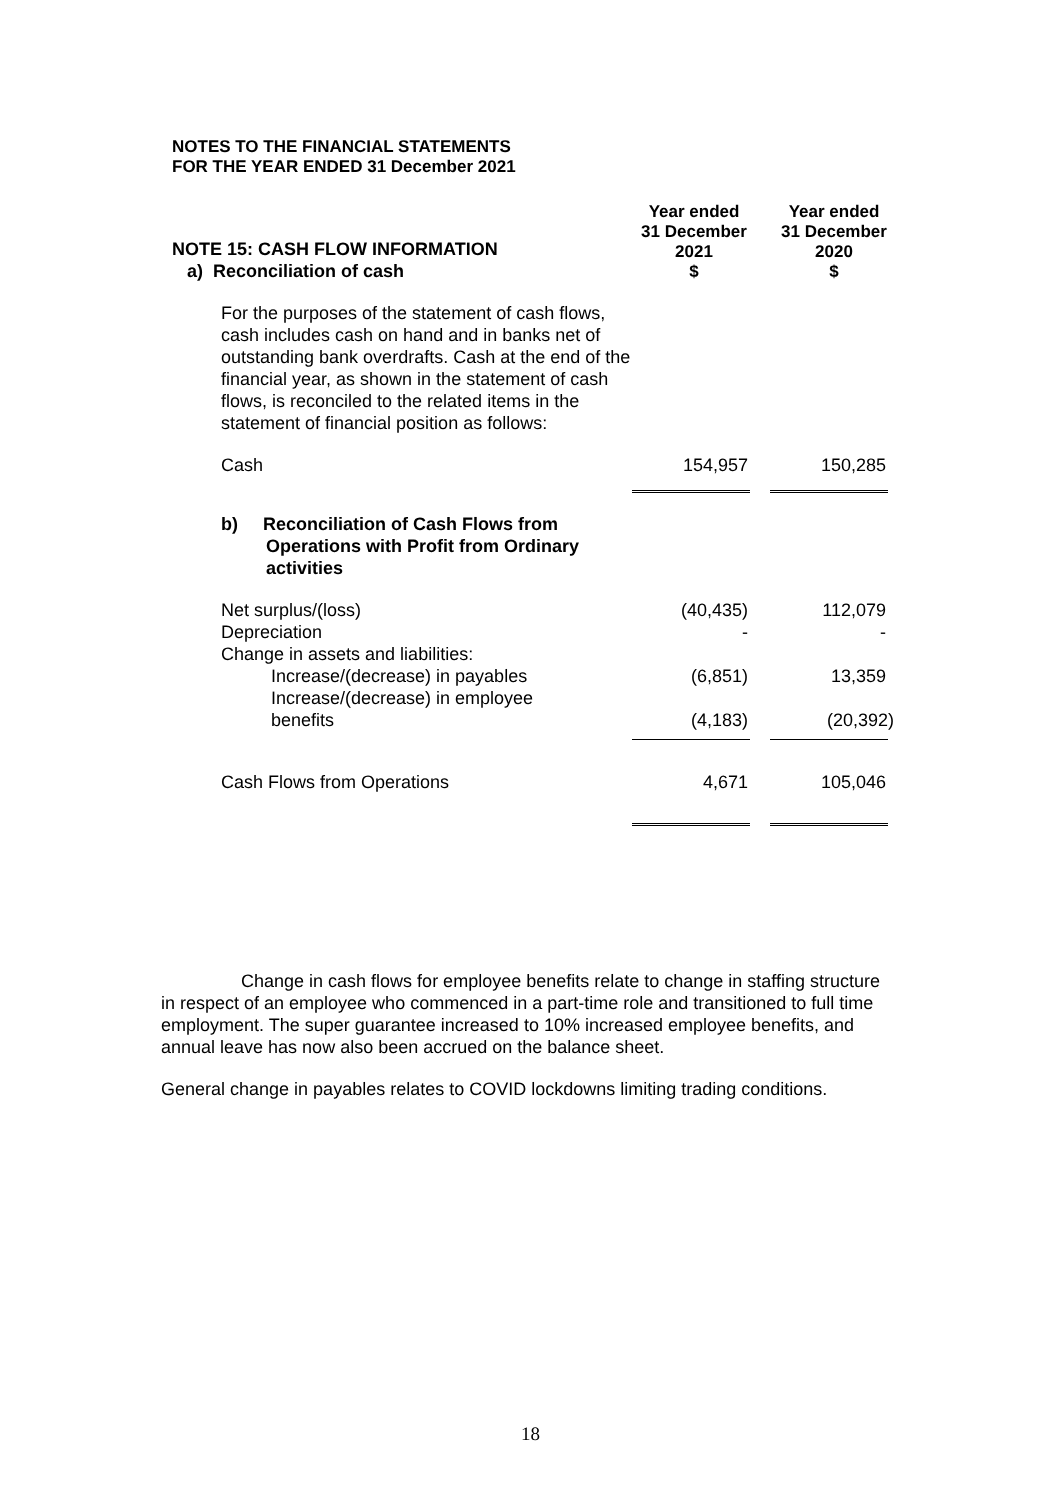NOTES TO THE FINANCIAL STATEMENTS
FOR THE YEAR ENDED 31 December 2021
| NOTE 15: CASH FLOW INFORMATION a) Reconciliation of cash | Year ended 31 December 2021 $ | Year ended 31 December 2020 $ |
| For the purposes of the statement of cash flows, cash includes cash on hand and in banks net of outstanding bank overdrafts. Cash at the end of the financial year, as shown in the statement of cash flows, is reconciled to the related items in the statement of financial position as follows: | | |
| Cash | 154,957 | 150,285 |
| b) Reconciliation of Cash Flows from Operations with Profit from Ordinary activities | | |
| Net surplus/(loss) | (40,435) | 112,079 |
| Depreciation | - | - |
| Change in assets and liabilities: | | |
| Increase/(decrease) in payables | (6,851) | 13,359 |
| Increase/(decrease) in employee benefits | (4,183) | (20,392) |
| Cash Flows from Operations | 4,671 | 105,046 |
Change in cash flows for employee benefits relate to change in staffing structure in respect of an employee who commenced in a part-time role and transitioned to full time employment. The super guarantee increased to 10% increased employee benefits, and annual leave has now also been accrued on the balance sheet.
General change in payables relates to COVID lockdowns limiting trading conditions.
18